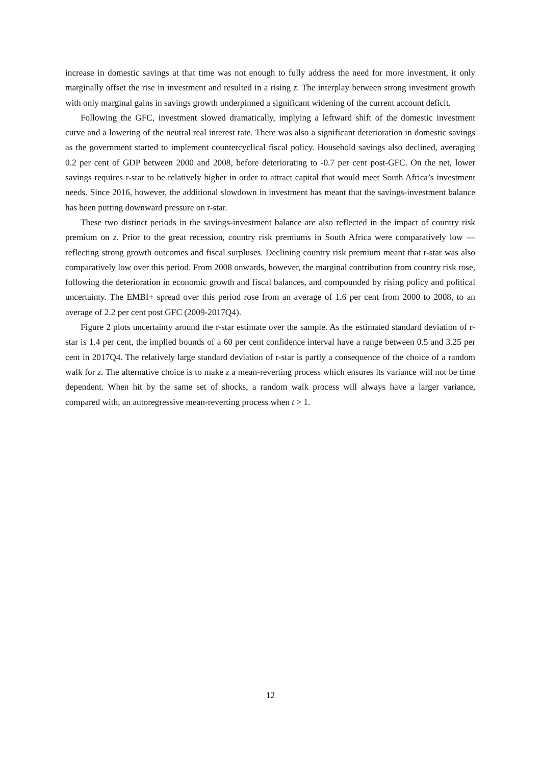increase in domestic savings at that time was not enough to fully address the need for more investment, it only marginally offset the rise in investment and resulted in a rising z. The interplay between strong investment growth with only marginal gains in savings growth underpinned a significant widening of the current account deficit.
Following the GFC, investment slowed dramatically, implying a leftward shift of the domestic investment curve and a lowering of the neutral real interest rate. There was also a significant deterioration in domestic savings as the government started to implement countercyclical fiscal policy. Household savings also declined, averaging 0.2 per cent of GDP between 2000 and 2008, before deteriorating to -0.7 per cent post-GFC. On the net, lower savings requires r-star to be relatively higher in order to attract capital that would meet South Africa’s investment needs. Since 2016, however, the additional slowdown in investment has meant that the savings-investment balance has been putting downward pressure on r-star.
These two distinct periods in the savings-investment balance are also reflected in the impact of country risk premium on z. Prior to the great recession, country risk premiums in South Africa were comparatively low — reflecting strong growth outcomes and fiscal surpluses. Declining country risk premium meant that r-star was also comparatively low over this period. From 2008 onwards, however, the marginal contribution from country risk rose, following the deterioration in economic growth and fiscal balances, and compounded by rising policy and political uncertainty. The EMBI+ spread over this period rose from an average of 1.6 per cent from 2000 to 2008, to an average of 2.2 per cent post GFC (2009-2017Q4).
Figure 2 plots uncertainty around the r-star estimate over the sample. As the estimated standard deviation of r-star is 1.4 per cent, the implied bounds of a 60 per cent confidence interval have a range between 0.5 and 3.25 per cent in 2017Q4. The relatively large standard deviation of r-star is partly a consequence of the choice of a random walk for z. The alternative choice is to make z a mean-reverting process which ensures its variance will not be time dependent. When hit by the same set of shocks, a random walk process will always have a larger variance, compared with, an autoregressive mean-reverting process when t > 1.
12